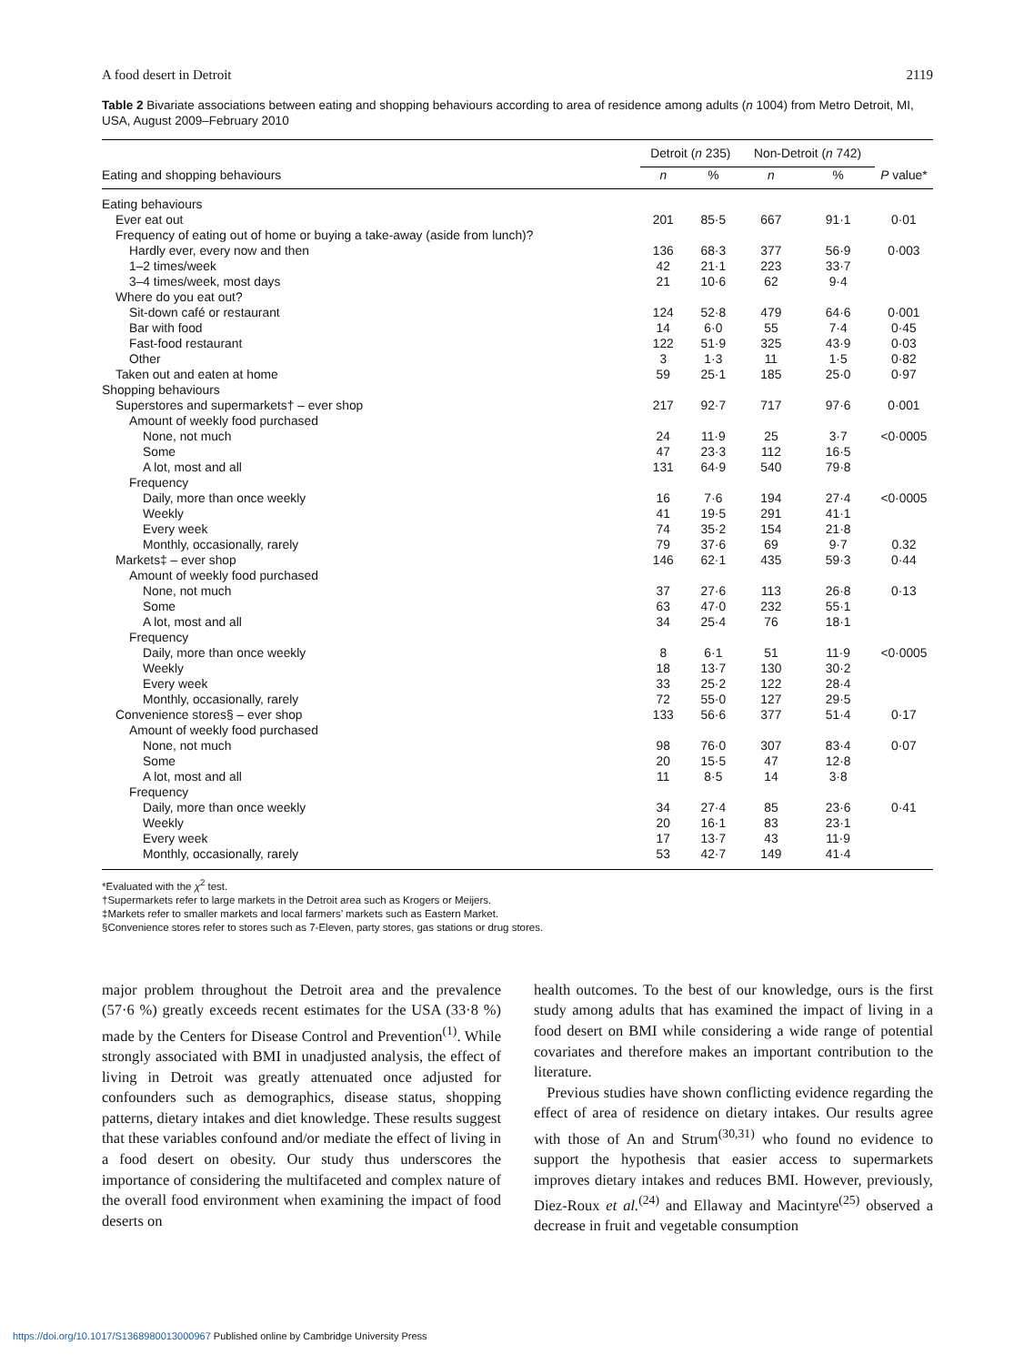A food desert in Detroit 2119
Table 2 Bivariate associations between eating and shopping behaviours according to area of residence among adults (n 1004) from Metro Detroit, MI, USA, August 2009–February 2010
| | Detroit ( n 235) | | Non-Detroit ( n 742) | | |
| --- | --- | --- | --- | --- | --- |
| Eating and shopping behaviours | n | % | n | % | P value* |
| Eating behaviours | | | | | |
| Ever eat out | 201 | 85·5 | 667 | 91·1 | 0·01 |
| Frequency of eating out of home or buying a take-away (aside from lunch)? | | | | | |
| Hardly ever, every now and then | 136 | 68·3 | 377 | 56·9 | 0·003 |
| 1–2 times/week | 42 | 21·1 | 223 | 33·7 | |
| 3–4 times/week, most days | 21 | 10·6 | 62 | 9·4 | |
| Where do you eat out? | | | | | |
| Sit-down café or restaurant | 124 | 52·8 | 479 | 64·6 | 0·001 |
| Bar with food | 14 | 6·0 | 55 | 7·4 | 0·45 |
| Fast-food restaurant | 122 | 51·9 | 325 | 43·9 | 0·03 |
| Other | 3 | 1·3 | 11 | 1·5 | 0·82 |
| Taken out and eaten at home | 59 | 25·1 | 185 | 25·0 | 0·97 |
| Shopping behaviours | | | | | |
| Superstores and supermarkets† – ever shop | 217 | 92·7 | 717 | 97·6 | 0·001 |
| Amount of weekly food purchased | | | | | |
| None, not much | 24 | 11·9 | 25 | 3·7 | <0·0005 |
| Some | 47 | 23·3 | 112 | 16·5 | |
| A lot, most and all | 131 | 64·9 | 540 | 79·8 | |
| Frequency | | | | | |
| Daily, more than once weekly | 16 | 7·6 | 194 | 27·4 | <0·0005 |
| Weekly | 41 | 19·5 | 291 | 41·1 | |
| Every week | 74 | 35·2 | 154 | 21·8 | |
| Monthly, occasionally, rarely | 79 | 37·6 | 69 | 9·7 | 0.32 |
| Markets‡ – ever shop | 146 | 62·1 | 435 | 59·3 | 0·44 |
| Amount of weekly food purchased | | | | | |
| None, not much | 37 | 27·6 | 113 | 26·8 | 0·13 |
| Some | 63 | 47·0 | 232 | 55·1 | |
| A lot, most and all | 34 | 25·4 | 76 | 18·1 | |
| Frequency | | | | | |
| Daily, more than once weekly | 8 | 6·1 | 51 | 11·9 | <0·0005 |
| Weekly | 18 | 13·7 | 130 | 30·2 | |
| Every week | 33 | 25·2 | 122 | 28·4 | |
| Monthly, occasionally, rarely | 72 | 55·0 | 127 | 29·5 | |
| Convenience stores§ – ever shop | 133 | 56·6 | 377 | 51·4 | 0·17 |
| Amount of weekly food purchased | | | | | |
| None, not much | 98 | 76·0 | 307 | 83·4 | 0·07 |
| Some | 20 | 15·5 | 47 | 12·8 | |
| A lot, most and all | 11 | 8·5 | 14 | 3·8 | |
| Frequency | | | | | |
| Daily, more than once weekly | 34 | 27·4 | 85 | 23·6 | 0·41 |
| Weekly | 20 | 16·1 | 83 | 23·1 | |
| Every week | 17 | 13·7 | 43 | 11·9 | |
| Monthly, occasionally, rarely | 53 | 42·7 | 149 | 41·4 | |
*Evaluated with the χ<sup>2</sup> test.
†Supermarkets refer to large markets in the Detroit area such as Krogers or Meijers.
‡Markets refer to smaller markets and local farmers’ markets such as Eastern Market.
§Convenience stores refer to stores such as 7-Eleven, party stores, gas stations or drug stores.
major problem throughout the Detroit area and the prevalence (57·6 %) greatly exceeds recent estimates for the USA (33·8 %) made by the Centers for Disease Control and Prevention<sup>(1)</sup>. While strongly associated with BMI in unadjusted analysis, the effect of living in Detroit was greatly attenuated once adjusted for confounders such as demographics, disease status, shopping patterns, dietary intakes and diet knowledge. These results suggest that these variables confound and/or mediate the effect of living in a food desert on obesity. Our study thus underscores the importance of considering the multifaceted and complex nature of the overall food environment when examining the impact of food deserts on
health outcomes. To the best of our knowledge, ours is the first study among adults that has examined the impact of living in a food desert on BMI while considering a wide range of potential covariates and therefore makes an important contribution to the literature.
Previous studies have shown conflicting evidence regarding the effect of area of residence on dietary intakes. Our results agree with those of An and Strum<sup>(30,31)</sup> who found no evidence to support the hypothesis that easier access to supermarkets improves dietary intakes and reduces BMI. However, previously, Diez-Roux et al.<sup>(24)</sup> and Ellaway and Macintyre<sup>(25)</sup> observed a decrease in fruit and vegetable consumption
https://doi.org/10.1017/S1368980013000967 Published online by Cambridge University Press